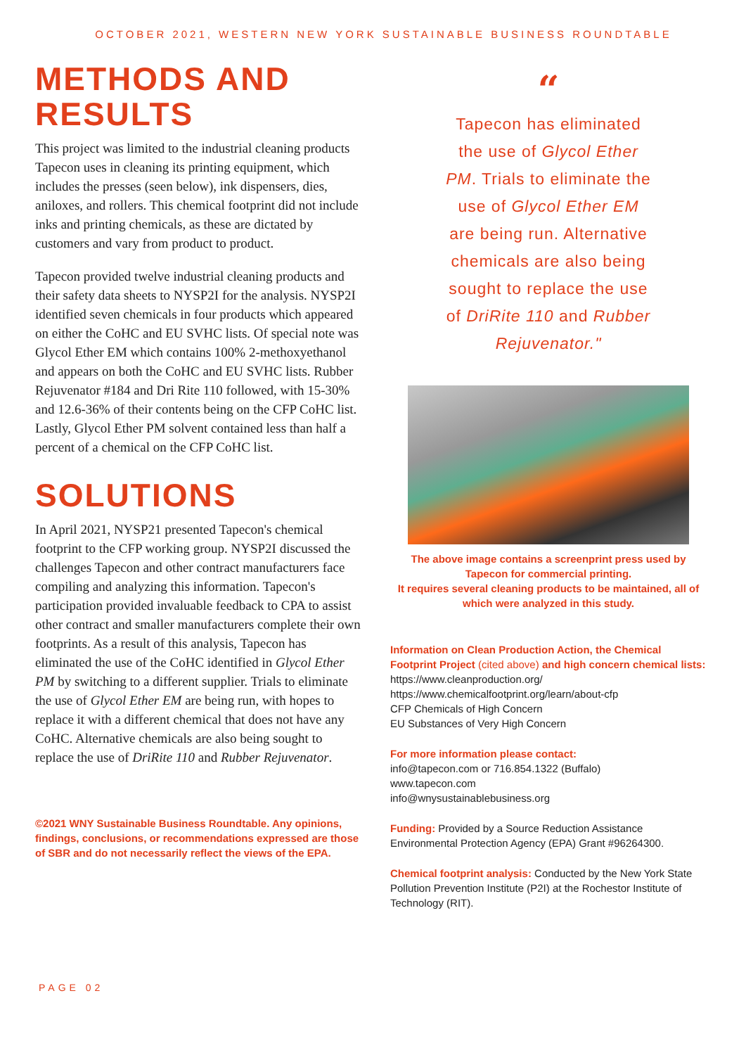OCTOBER 2021, WESTERN NEW YORK SUSTAINABLE BUSINESS ROUNDTABLE
METHODS AND RESULTS
This project was limited to the industrial cleaning products Tapecon uses in cleaning its printing equipment, which includes the presses (seen below), ink dispensers, dies, aniloxes, and rollers. This chemical footprint did not include inks and printing chemicals, as these are dictated by customers and vary from product to product.
Tapecon provided twelve industrial cleaning products and their safety data sheets to NYSP2I for the analysis. NYSP2I identified seven chemicals in four products which appeared on either the CoHC and EU SVHC lists. Of special note was Glycol Ether EM which contains 100% 2-methoxyethanol and appears on both the CoHC and EU SVHC lists. Rubber Rejuvenator #184 and Dri Rite 110 followed, with 15-30% and 12.6-36% of their contents being on the CFP CoHC list. Lastly, Glycol Ether PM solvent contained less than half a percent of a chemical on the CFP CoHC list.
SOLUTIONS
In April 2021, NYSP21 presented Tapecon's chemical footprint to the CFP working group. NYSP2I discussed the challenges Tapecon and other contract manufacturers face compiling and analyzing this information. Tapecon's participation provided invaluable feedback to CPA to assist other contract and smaller manufacturers complete their own footprints. As a result of this analysis, Tapecon has eliminated the use of the CoHC identified in Glycol Ether PM by switching to a different supplier. Trials to eliminate the use of Glycol Ether EM are being run, with hopes to replace it with a different chemical that does not have any CoHC. Alternative chemicals are also being sought to replace the use of DriRite 110 and Rubber Rejuvenator.
©2021 WNY Sustainable Business Roundtable. Any opinions, findings, conclusions, or recommendations expressed are those of SBR and do not necessarily reflect the views of the EPA.
“
Tapecon has eliminated
the use of Glycol Ether
PM. Trials to eliminate the
use of Glycol Ether EM
are being run. Alternative
chemicals are also being
sought to replace the use
of DriRite 110 and Rubber
Rejuvenator."
The above image contains a screenprint press used by Tapecon for commercial printing.
It requires several cleaning products to be maintained, all of which were analyzed in this study.
Information on Clean Production Action, the Chemical Footprint Project (cited above) and high concern chemical lists:
https://www.cleanproduction.org/
https://www.chemicalfootprint.org/learn/about-cfp
CFP Chemicals of High Concern
EU Substances of Very High Concern
For more information please contact:
info@tapecon.com or 716.854.1322 (Buffalo)
www.tapecon.com
info@wnysustainablebusiness.org
Funding: Provided by a Source Reduction Assistance Environmental Protection Agency (EPA) Grant #96264300.
Chemical footprint analysis: Conducted by the New York State Pollution Prevention Institute (P2I) at the Rochestor Institute of Technology (RIT).
PAGE 02